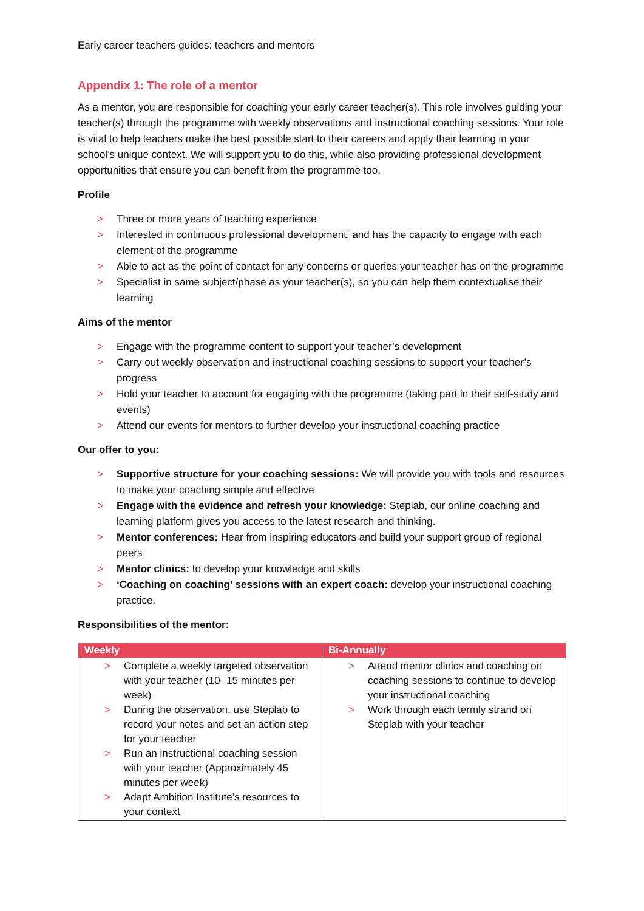Early career teachers guides: teachers and mentors
Appendix 1: The role of a mentor
As a mentor, you are responsible for coaching your early career teacher(s). This role involves guiding your teacher(s) through the programme with weekly observations and instructional coaching sessions. Your role is vital to help teachers make the best possible start to their careers and apply their learning in your school’s unique context. We will support you to do this, while also providing professional development opportunities that ensure you can benefit from the programme too.
Profile
> Three or more years of teaching experience
> Interested in continuous professional development, and has the capacity to engage with each element of the programme
> Able to act as the point of contact for any concerns or queries your teacher has on the programme
> Specialist in same subject/phase as your teacher(s), so you can help them contextualise their learning
Aims of the mentor
> Engage with the programme content to support your teacher’s development
> Carry out weekly observation and instructional coaching sessions to support your teacher’s progress
> Hold your teacher to account for engaging with the programme (taking part in their self-study and events)
> Attend our events for mentors to further develop your instructional coaching practice
Our offer to you:
> Supportive structure for your coaching sessions: We will provide you with tools and resources to make your coaching simple and effective
> Engage with the evidence and refresh your knowledge: Steplab, our online coaching and learning platform gives you access to the latest research and thinking.
> Mentor conferences: Hear from inspiring educators and build your support group of regional peers
> Mentor clinics: to develop your knowledge and skills
> ‘Coaching on coaching’ sessions with an expert coach: develop your instructional coaching practice.
Responsibilities of the mentor:
| Weekly | Bi-Annually |
| --- | --- |
| > Complete a weekly targeted observation with your teacher (10- 15 minutes per week) > During the observation, use Steplab to record your notes and set an action step for your teacher > Run an instructional coaching session with your teacher (Approximately 45 minutes per week) > Adapt Ambition Institute’s resources to your context | > Attend mentor clinics and coaching on coaching sessions to continue to develop your instructional coaching > Work through each termly strand on Steplab with your teacher |